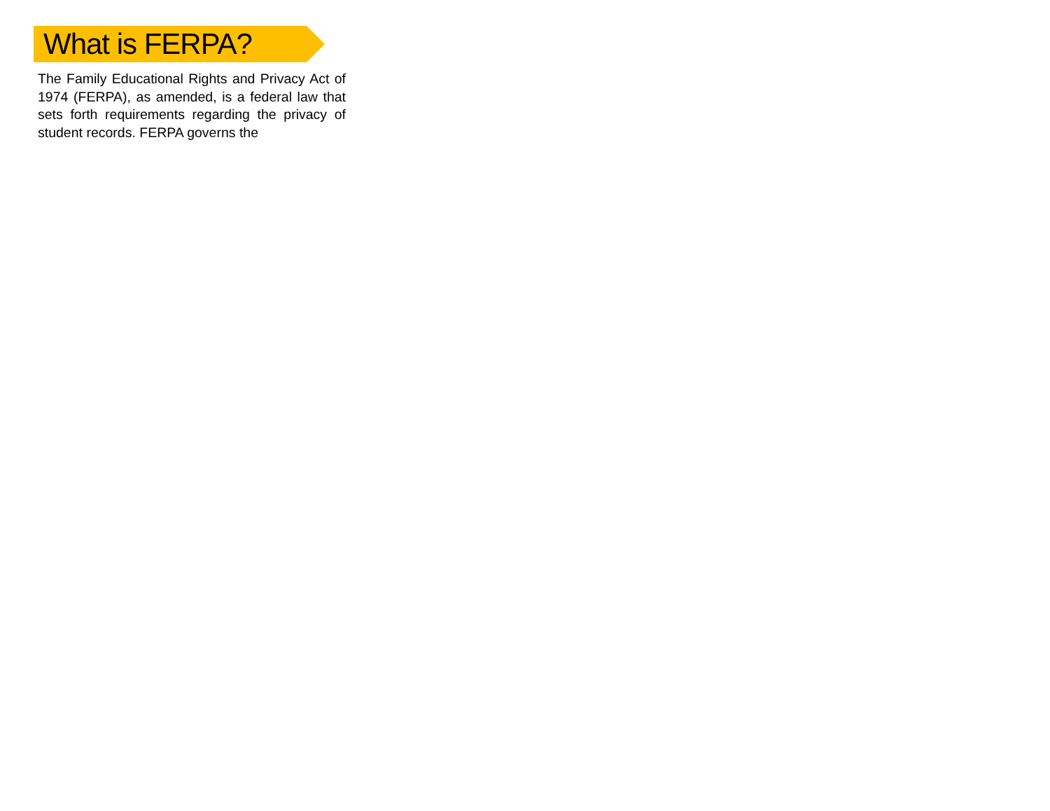What is FERPA?
The Family Educational Rights and Privacy Act of 1974 (FERPA), as amended, is a federal law that sets forth requirements regarding the privacy of student records. FERPA governs the